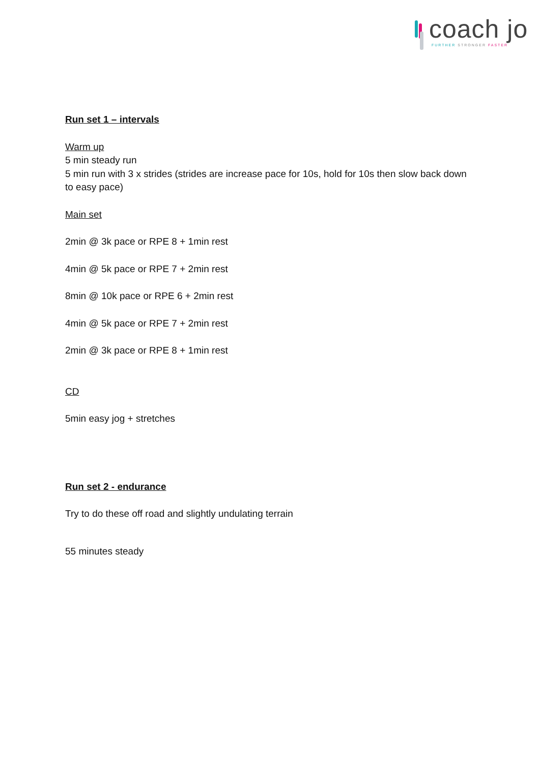coach jo
FURTHER STRONGER FASTER
Run set 1 – intervals
Warm up
5 min steady run
5 min run with 3 x strides (strides are increase pace for 10s, hold for 10s then slow back down to easy pace)
Main set
2min @ 3k pace or RPE 8 + 1min rest
4min @ 5k pace or RPE 7 + 2min rest
8min @ 10k pace or RPE 6 + 2min rest
4min @ 5k pace or RPE 7 + 2min rest
2min @ 3k pace or RPE 8 + 1min rest
CD
5min easy jog + stretches
Run set 2 - endurance
Try to do these off road and slightly undulating terrain
55 minutes steady